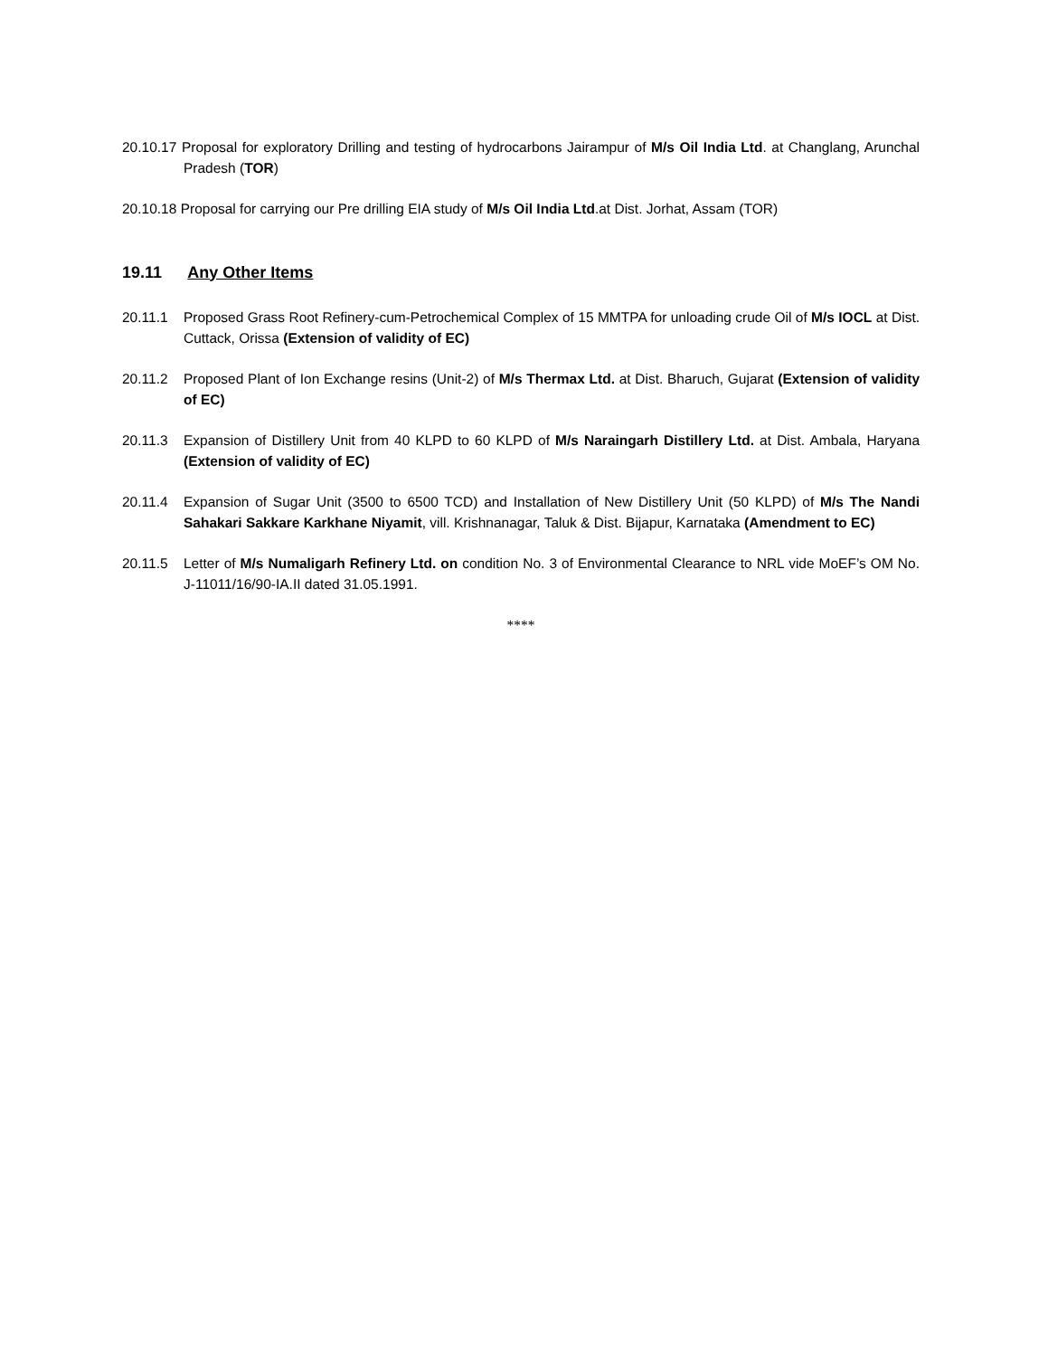20.10.17 Proposal for exploratory Drilling and testing of hydrocarbons Jairampur of M/s Oil India Ltd. at Changlang, Arunchal Pradesh (TOR)
20.10.18 Proposal for carrying our Pre drilling EIA study of M/s Oil India Ltd.at Dist. Jorhat, Assam (TOR)
19.11 Any Other Items
20.11.1 Proposed Grass Root Refinery-cum-Petrochemical Complex of 15 MMTPA for unloading crude Oil of M/s IOCL at Dist. Cuttack, Orissa (Extension of validity of EC)
20.11.2 Proposed Plant of Ion Exchange resins (Unit-2) of M/s Thermax Ltd. at Dist. Bharuch, Gujarat (Extension of validity of EC)
20.11.3 Expansion of Distillery Unit from 40 KLPD to 60 KLPD of M/s Naraingarh Distillery Ltd. at Dist. Ambala, Haryana (Extension of validity of EC)
20.11.4 Expansion of Sugar Unit (3500 to 6500 TCD) and Installation of New Distillery Unit (50 KLPD) of M/s The Nandi Sahakari Sakkare Karkhane Niyamit, vill. Krishnanagar, Taluk & Dist. Bijapur, Karnataka (Amendment to EC)
20.11.5 Letter of M/s Numaligarh Refinery Ltd. on condition No. 3 of Environmental Clearance to NRL vide MoEF’s OM No. J-11011/16/90-IA.II dated 31.05.1991.
****